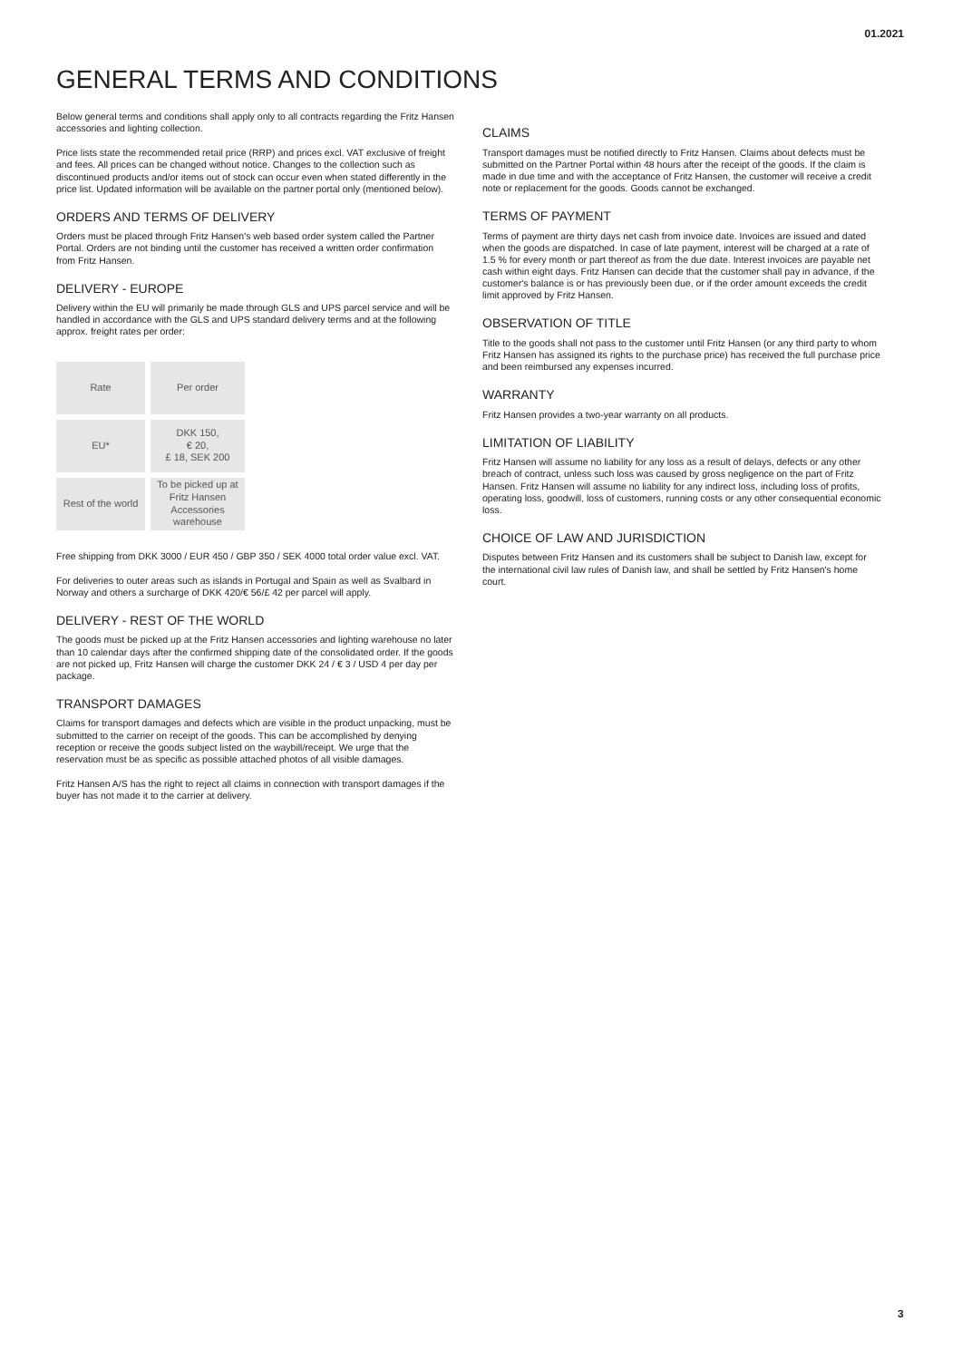01.2021
GENERAL TERMS AND CONDITIONS
Below general terms and conditions shall apply only to all contracts regarding the Fritz Hansen accessories and lighting collection.
Price lists state the recommended retail price (RRP) and prices excl. VAT exclusive of freight and fees. All prices can be changed without notice. Changes to the collection such as discontinued products and/or items out of stock can occur even when stated differently in the price list. Updated information will be available on the partner portal only (mentioned below).
ORDERS AND TERMS OF DELIVERY
Orders must be placed through Fritz Hansen's web based order system called the Partner Portal. Orders are not binding until the customer has received a written order confirmation from Fritz Hansen.
DELIVERY - EUROPE
Delivery within the EU will primarily be made through GLS and UPS parcel service and will be handled in accordance with the GLS and UPS standard delivery terms and at the following approx. freight rates per order:
| Rate | Per order |
| EU* | DKK 150, € 20, £ 18, SEK 200 |
| Rest of the world | To be picked up at Fritz Hansen Accessories warehouse |
Free shipping from DKK 3000 / EUR 450 / GBP 350 / SEK 4000 total order value excl. VAT.
For deliveries to outer areas such as islands in Portugal and Spain as well as Svalbard in Norway and others a surcharge of DKK 420/€ 56/£ 42 per parcel will apply.
DELIVERY - REST OF THE WORLD
The goods must be picked up at the Fritz Hansen accessories and lighting warehouse no later than 10 calendar days after the confirmed shipping date of the consolidated order. If the goods are not picked up, Fritz Hansen will charge the customer DKK 24 / € 3 / USD 4 per day per package.
TRANSPORT DAMAGES
Claims for transport damages and defects which are visible in the product unpacking, must be submitted to the carrier on receipt of the goods. This can be accomplished by denying reception or receive the goods subject listed on the waybill/receipt. We urge that the reservation must be as specific as possible attached photos of all visible damages.
Fritz Hansen A/S has the right to reject all claims in connection with transport damages if the buyer has not made it to the carrier at delivery.
CLAIMS
Transport damages must be notified directly to Fritz Hansen. Claims about defects must be submitted on the Partner Portal within 48 hours after the receipt of the goods. If the claim is made in due time and with the acceptance of Fritz Hansen, the customer will receive a credit note or replacement for the goods. Goods cannot be exchanged.
TERMS OF PAYMENT
Terms of payment are thirty days net cash from invoice date. Invoices are issued and dated when the goods are dispatched. In case of late payment, interest will be charged at a rate of 1.5 % for every month or part thereof as from the due date. Interest invoices are payable net cash within eight days. Fritz Hansen can decide that the customer shall pay in advance, if the customer's balance is or has previously been due, or if the order amount exceeds the credit limit approved by Fritz Hansen.
OBSERVATION OF TITLE
Title to the goods shall not pass to the customer until Fritz Hansen (or any third party to whom Fritz Hansen has assigned its rights to the purchase price) has received the full purchase price and been reimbursed any expenses incurred.
WARRANTY
Fritz Hansen provides a two-year warranty on all products.
LIMITATION OF LIABILITY
Fritz Hansen will assume no liability for any loss as a result of delays, defects or any other breach of contract, unless such loss was caused by gross negligence on the part of Fritz Hansen. Fritz Hansen will assume no liability for any indirect loss, including loss of profits, operating loss, goodwill, loss of customers, running costs or any other consequential economic loss.
CHOICE OF LAW AND JURISDICTION
Disputes between Fritz Hansen and its customers shall be subject to Danish law, except for the international civil law rules of Danish law, and shall be settled by Fritz Hansen's home court.
3